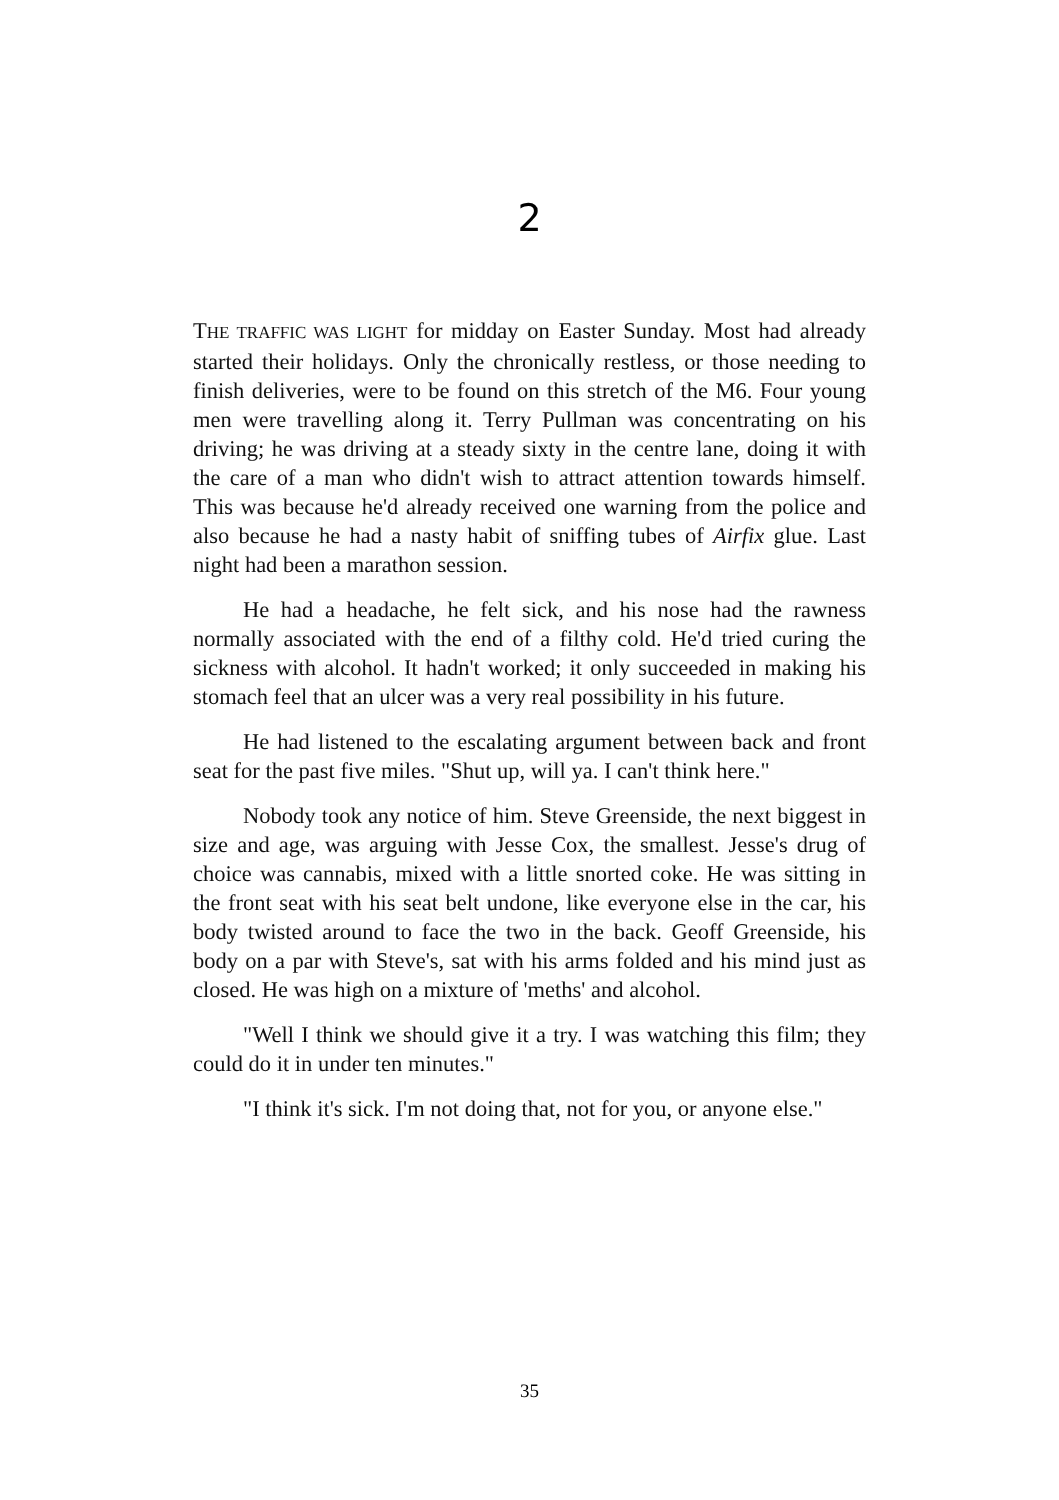2
THE TRAFFIC WAS LIGHT for midday on Easter Sunday. Most had already started their holidays. Only the chronically restless, or those needing to finish deliveries, were to be found on this stretch of the M6. Four young men were travelling along it. Terry Pullman was concentrating on his driving; he was driving at a steady sixty in the centre lane, doing it with the care of a man who didn't wish to attract attention towards himself. This was because he'd already received one warning from the police and also because he had a nasty habit of sniffing tubes of Airfix glue. Last night had been a marathon session.
He had a headache, he felt sick, and his nose had the rawness normally associated with the end of a filthy cold. He'd tried curing the sickness with alcohol. It hadn't worked; it only succeeded in making his stomach feel that an ulcer was a very real possibility in his future.
He had listened to the escalating argument between back and front seat for the past five miles. "Shut up, will ya. I can't think here."
Nobody took any notice of him. Steve Greenside, the next biggest in size and age, was arguing with Jesse Cox, the smallest. Jesse's drug of choice was cannabis, mixed with a little snorted coke. He was sitting in the front seat with his seat belt undone, like everyone else in the car, his body twisted around to face the two in the back. Geoff Greenside, his body on a par with Steve's, sat with his arms folded and his mind just as closed. He was high on a mixture of 'meths' and alcohol.
"Well I think we should give it a try. I was watching this film; they could do it in under ten minutes."
"I think it's sick. I'm not doing that, not for you, or anyone else."
35